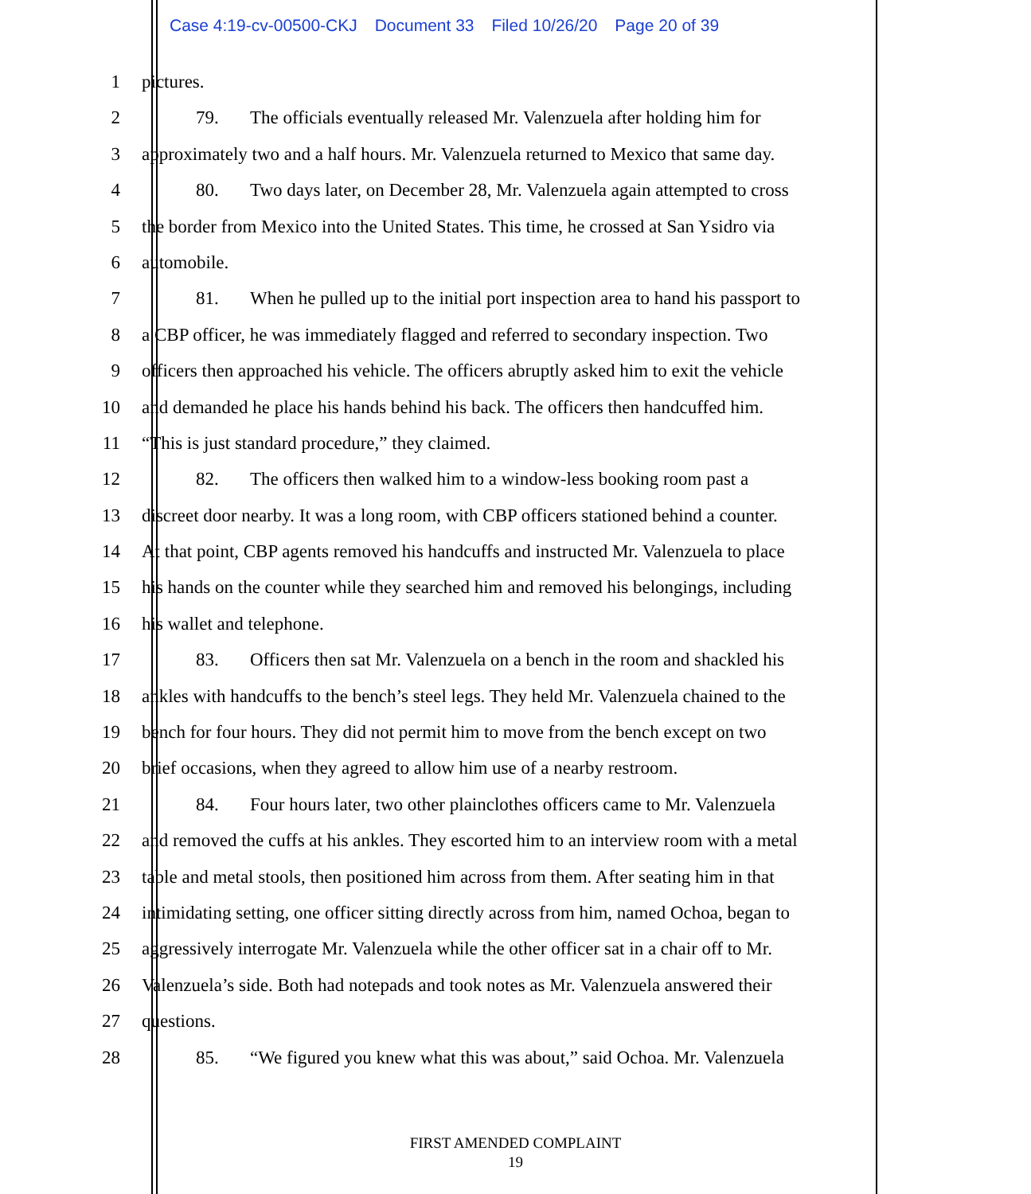Case 4:19-cv-00500-CKJ Document 33 Filed 10/26/20 Page 20 of 39
1 pictures.
2 79. The officials eventually released Mr. Valenzuela after holding him for
3 approximately two and a half hours. Mr. Valenzuela returned to Mexico that same day.
4 80. Two days later, on December 28, Mr. Valenzuela again attempted to cross
5 the border from Mexico into the United States. This time, he crossed at San Ysidro via
6 automobile.
7 81. When he pulled up to the initial port inspection area to hand his passport to
8 a CBP officer, he was immediately flagged and referred to secondary inspection. Two
9 officers then approached his vehicle. The officers abruptly asked him to exit the vehicle
10 and demanded he place his hands behind his back. The officers then handcuffed him.
11 “This is just standard procedure,” they claimed.
12 82. The officers then walked him to a window-less booking room past a
13 discreet door nearby. It was a long room, with CBP officers stationed behind a counter.
14 At that point, CBP agents removed his handcuffs and instructed Mr. Valenzuela to place
15 his hands on the counter while they searched him and removed his belongings, including
16 his wallet and telephone.
17 83. Officers then sat Mr. Valenzuela on a bench in the room and shackled his
18 ankles with handcuffs to the bench’s steel legs. They held Mr. Valenzuela chained to the
19 bench for four hours. They did not permit him to move from the bench except on two
20 brief occasions, when they agreed to allow him use of a nearby restroom.
21 84. Four hours later, two other plainclothes officers came to Mr. Valenzuela
22 and removed the cuffs at his ankles. They escorted him to an interview room with a metal
23 table and metal stools, then positioned him across from them. After seating him in that
24 intimidating setting, one officer sitting directly across from him, named Ochoa, began to
25 aggressively interrogate Mr. Valenzuela while the other officer sat in a chair off to Mr.
26 Valenzuela’s side. Both had notepads and took notes as Mr. Valenzuela answered their
27 questions.
28 85. “We figured you knew what this was about,” said Ochoa. Mr. Valenzuela
FIRST AMENDED COMPLAINT
19